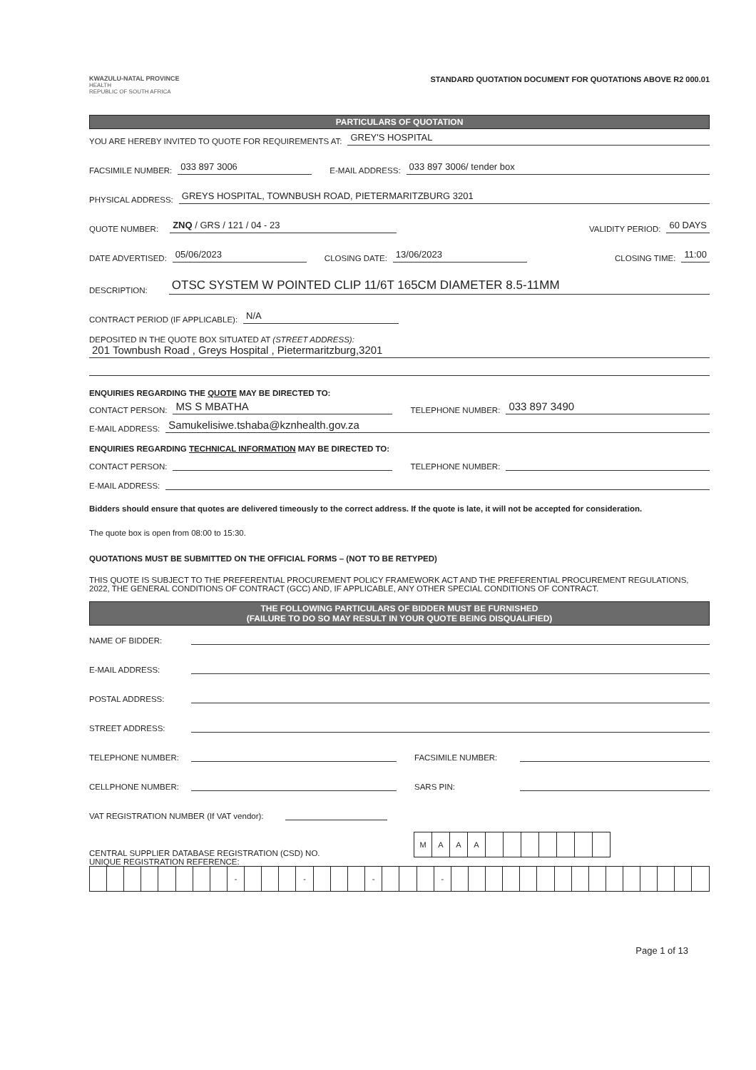KWAZULU-NATAL PROVINCE
HEALTH
REPUBLIC OF SOUTH AFRICA
STANDARD QUOTATION DOCUMENT FOR QUOTATIONS ABOVE R2 000.01
PARTICULARS OF QUOTATION
YOU ARE HEREBY INVITED TO QUOTE FOR REQUIREMENTS AT: GREY'S HOSPITAL
FACSIMILE NUMBER: 033 897 3006 E-MAIL ADDRESS: 033 897 3006/ tender box
PHYSICAL ADDRESS: GREYS HOSPITAL, TOWNBUSH ROAD, PIETERMARITZBURG 3201
QUOTE NUMBER: ZNQ / GRS / 121 / 04 - 23 VALIDITY PERIOD: 60 DAYS
DATE ADVERTISED: 05/06/2023 CLOSING DATE: 13/06/2023 CLOSING TIME: 11:00
DESCRIPTION: OTSC SYSTEM W POINTED CLIP 11/6T 165CM DIAMETER 8.5-11MM
CONTRACT PERIOD (IF APPLICABLE): N/A
DEPOSITED IN THE QUOTE BOX SITUATED AT (STREET ADDRESS):
201 Townbush Road , Greys Hospital , Pietermaritzburg,3201
ENQUIRIES REGARDING THE QUOTE MAY BE DIRECTED TO:
CONTACT PERSON: MS S MBATHA TELEPHONE NUMBER: 033 897 3490
E-MAIL ADDRESS: Samukelisiwe.tshaba@kznhealth.gov.za
ENQUIRIES REGARDING TECHNICAL INFORMATION MAY BE DIRECTED TO:
CONTACT PERSON: TELEPHONE NUMBER:
E-MAIL ADDRESS:
Bidders should ensure that quotes are delivered timeously to the correct address. If the quote is late, it will not be accepted for consideration.
The quote box is open from 08:00 to 15:30.
QUOTATIONS MUST BE SUBMITTED ON THE OFFICIAL FORMS – (NOT TO BE RETYPED)
THIS QUOTE IS SUBJECT TO THE PREFERENTIAL PROCUREMENT POLICY FRAMEWORK ACT AND THE PREFERENTIAL PROCUREMENT REGULATIONS, 2022, THE GENERAL CONDITIONS OF CONTRACT (GCC) AND, IF APPLICABLE, ANY OTHER SPECIAL CONDITIONS OF CONTRACT.
THE FOLLOWING PARTICULARS OF BIDDER MUST BE FURNISHED
(FAILURE TO DO SO MAY RESULT IN YOUR QUOTE BEING DISQUALIFIED)
NAME OF BIDDER:
E-MAIL ADDRESS:
POSTAL ADDRESS:
STREET ADDRESS:
TELEPHONE NUMBER: FACSIMILE NUMBER:
CELLPHONE NUMBER: SARS PIN:
VAT REGISTRATION NUMBER (If VAT vendor):
CENTRAL SUPPLIER DATABASE REGISTRATION (CSD) NO.
| M | A | A | A | | | | | | | |
UNIQUE REGISTRATION REFERENCE:
| | | | | | | | | - | | | | - | | | | - | | | | - | | | | | | | | | | | | | | | |
Page 1 of 13